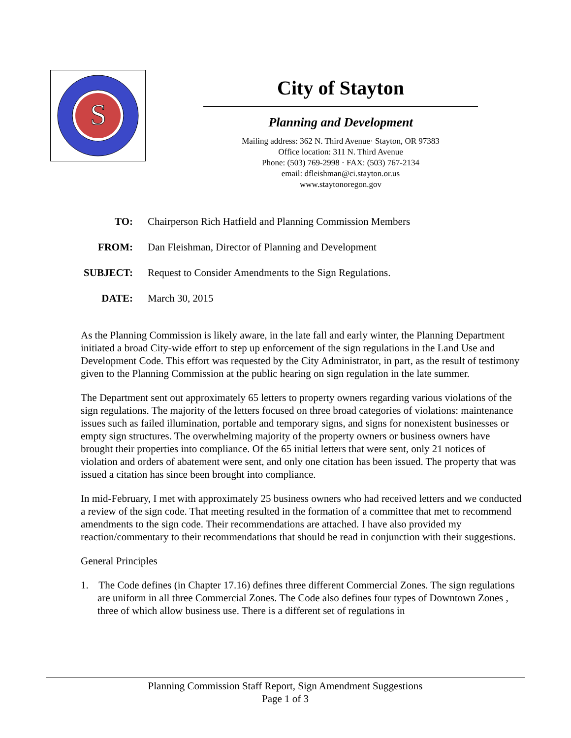S
City of Stayton
Planning and Development
Mailing address: 362 N. Third Avenue· Stayton, OR 97383
Office location: 311 N. Third Avenue
Phone: (503) 769-2998 · FAX: (503) 767-2134
email: dfleishman@ci.stayton.or.us
www.staytonoregon.gov
TO: Chairperson Rich Hatfield and Planning Commission Members
FROM: Dan Fleishman, Director of Planning and Development
SUBJECT: Request to Consider Amendments to the Sign Regulations.
DATE: March 30, 2015
As the Planning Commission is likely aware, in the late fall and early winter, the Planning Department initiated a broad City-wide effort to step up enforcement of the sign regulations in the Land Use and Development Code. This effort was requested by the City Administrator, in part, as the result of testimony given to the Planning Commission at the public hearing on sign regulation in the late summer.
The Department sent out approximately 65 letters to property owners regarding various violations of the sign regulations. The majority of the letters focused on three broad categories of violations: maintenance issues such as failed illumination, portable and temporary signs, and signs for nonexistent businesses or empty sign structures. The overwhelming majority of the property owners or business owners have brought their properties into compliance. Of the 65 initial letters that were sent, only 21 notices of violation and orders of abatement were sent, and only one citation has been issued. The property that was issued a citation has since been brought into compliance.
In mid-February, I met with approximately 25 business owners who had received letters and we conducted a review of the sign code. That meeting resulted in the formation of a committee that met to recommend amendments to the sign code. Their recommendations are attached. I have also provided my reaction/commentary to their recommendations that should be read in conjunction with their suggestions.
General Principles
1. The Code defines (in Chapter 17.16) defines three different Commercial Zones. The sign regulations are uniform in all three Commercial Zones. The Code also defines four types of Downtown Zones , three of which allow business use. There is a different set of regulations in
Planning Commission Staff Report, Sign Amendment Suggestions
Page 1 of 3